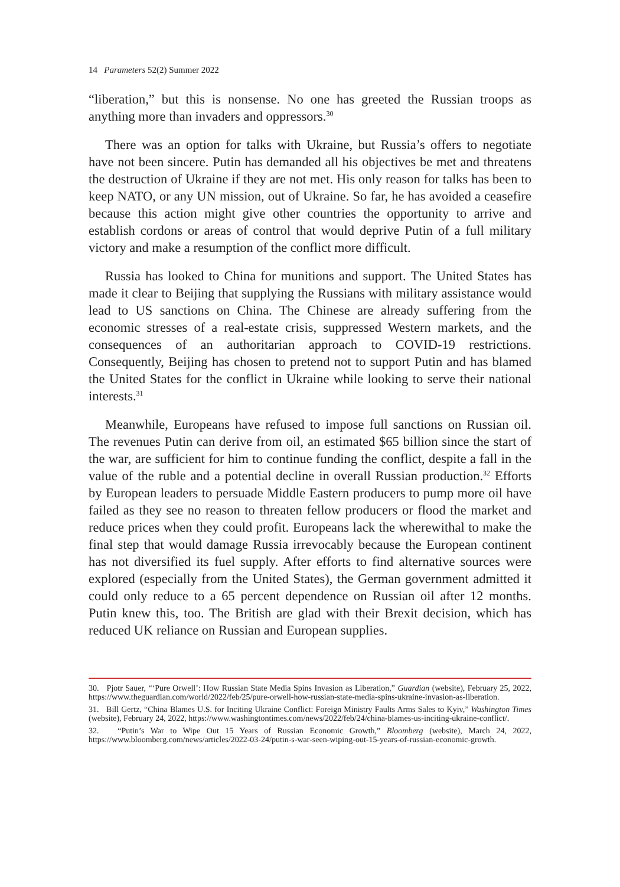14 Parameters 52(2) Summer 2022
“liberation,” but this is nonsense. No one has greeted the Russian troops as anything more than invaders and oppressors.<sup>30</sup>
There was an option for talks with Ukraine, but Russia’s offers to negotiate have not been sincere. Putin has demanded all his objectives be met and threatens the destruction of Ukraine if they are not met. His only reason for talks has been to keep NATO, or any UN mission, out of Ukraine. So far, he has avoided a ceasefire because this action might give other countries the opportunity to arrive and establish cordons or areas of control that would deprive Putin of a full military victory and make a resumption of the conflict more difficult.
Russia has looked to China for munitions and support. The United States has made it clear to Beijing that supplying the Russians with military assistance would lead to US sanctions on China. The Chinese are already suffering from the economic stresses of a real-estate crisis, suppressed Western markets, and the consequences of an authoritarian approach to COVID-19 restrictions. Consequently, Beijing has chosen to pretend not to support Putin and has blamed the United States for the conflict in Ukraine while looking to serve their national interests.<sup>31</sup>
Meanwhile, Europeans have refused to impose full sanctions on Russian oil. The revenues Putin can derive from oil, an estimated $65 billion since the start of the war, are sufficient for him to continue funding the conflict, despite a fall in the value of the ruble and a potential decline in overall Russian production.<sup>32</sup> Efforts by European leaders to persuade Middle Eastern producers to pump more oil have failed as they see no reason to threaten fellow producers or flood the market and reduce prices when they could profit. Europeans lack the wherewithal to make the final step that would damage Russia irrevocably because the European continent has not diversified its fuel supply. After efforts to find alternative sources were explored (especially from the United States), the German government admitted it could only reduce to a 65 percent dependence on Russian oil after 12 months. Putin knew this, too. The British are glad with their Brexit decision, which has reduced UK reliance on Russian and European supplies.
30. Pjotr Sauer, “‘Pure Orwell’: How Russian State Media Spins Invasion as Liberation,” Guardian (website), February 25, 2022, https://www.theguardian.com/world/2022/feb/25/pure-orwell-how-russian-state-media-spins-ukraine-invasion-as-liberation.
31. Bill Gertz, “China Blames U.S. for Inciting Ukraine Conflict: Foreign Ministry Faults Arms Sales to Kyiv,” Washington Times (website), February 24, 2022, https://www.washingtontimes.com/news/2022/feb/24/china-blames-us-inciting-ukraine-conflict/.
32. “Putin’s War to Wipe Out 15 Years of Russian Economic Growth,” Bloomberg (website), March 24, 2022, https://www.bloomberg.com/news/articles/2022-03-24/putin-s-war-seen-wiping-out-15-years-of-russian-economic-growth.